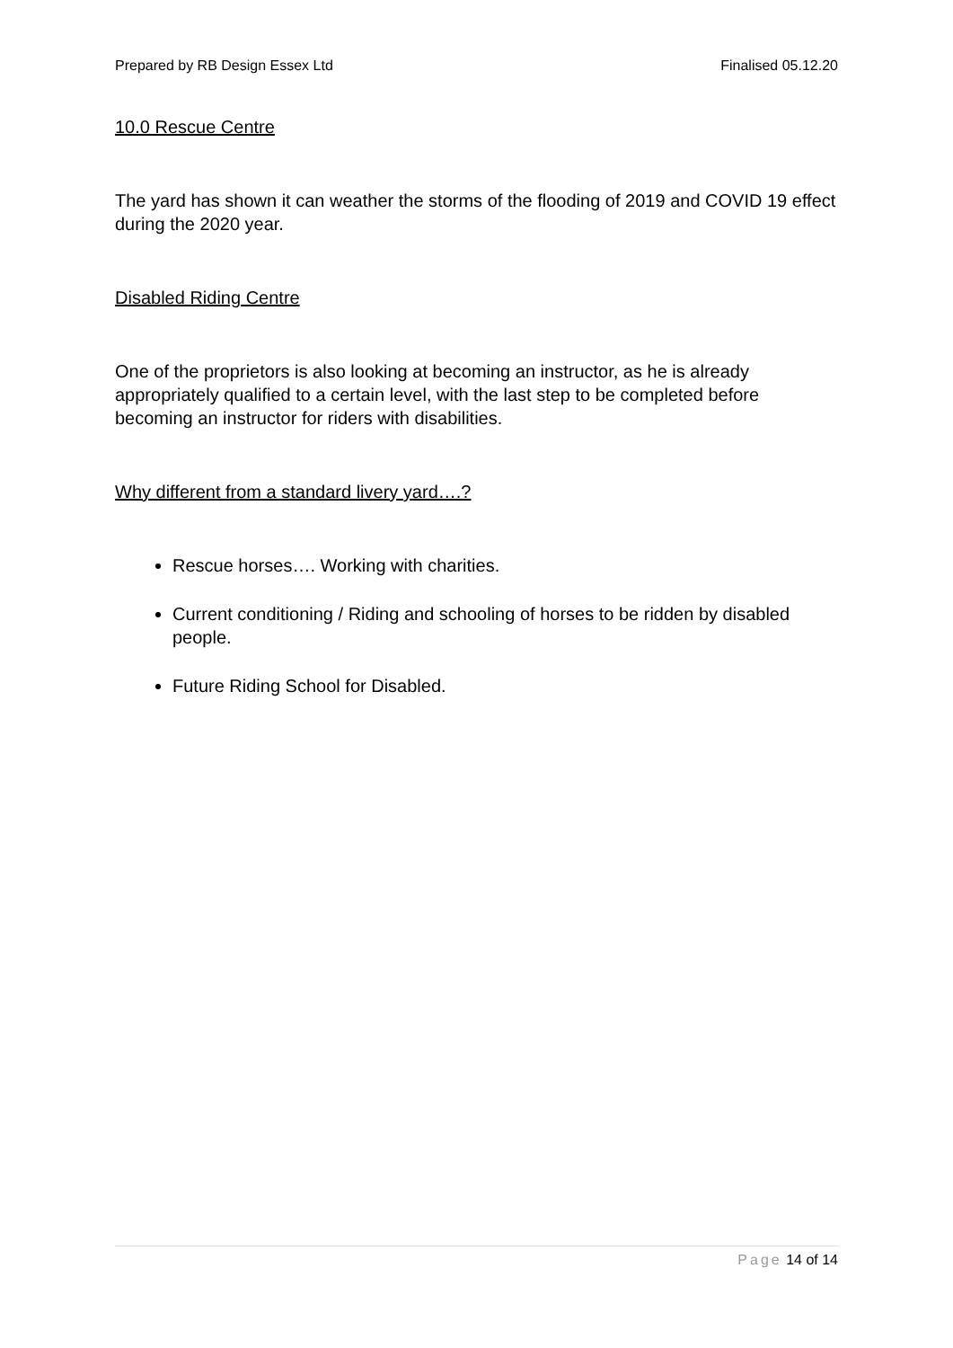Prepared by RB Design Essex Ltd Finalised 05.12.20
10.0 Rescue Centre
The yard has shown it can weather the storms of the flooding of 2019 and COVID 19 effect during the 2020 year.
Disabled Riding Centre
One of the proprietors is also looking at becoming an instructor, as he is already appropriately qualified to a certain level, with the last step to be completed before becoming an instructor for riders with disabilities.
Why different from a standard livery yard….?
Rescue horses…. Working with charities.
Current conditioning / Riding and schooling of horses to be ridden by disabled people.
Future Riding School for Disabled.
Page 14 of 14